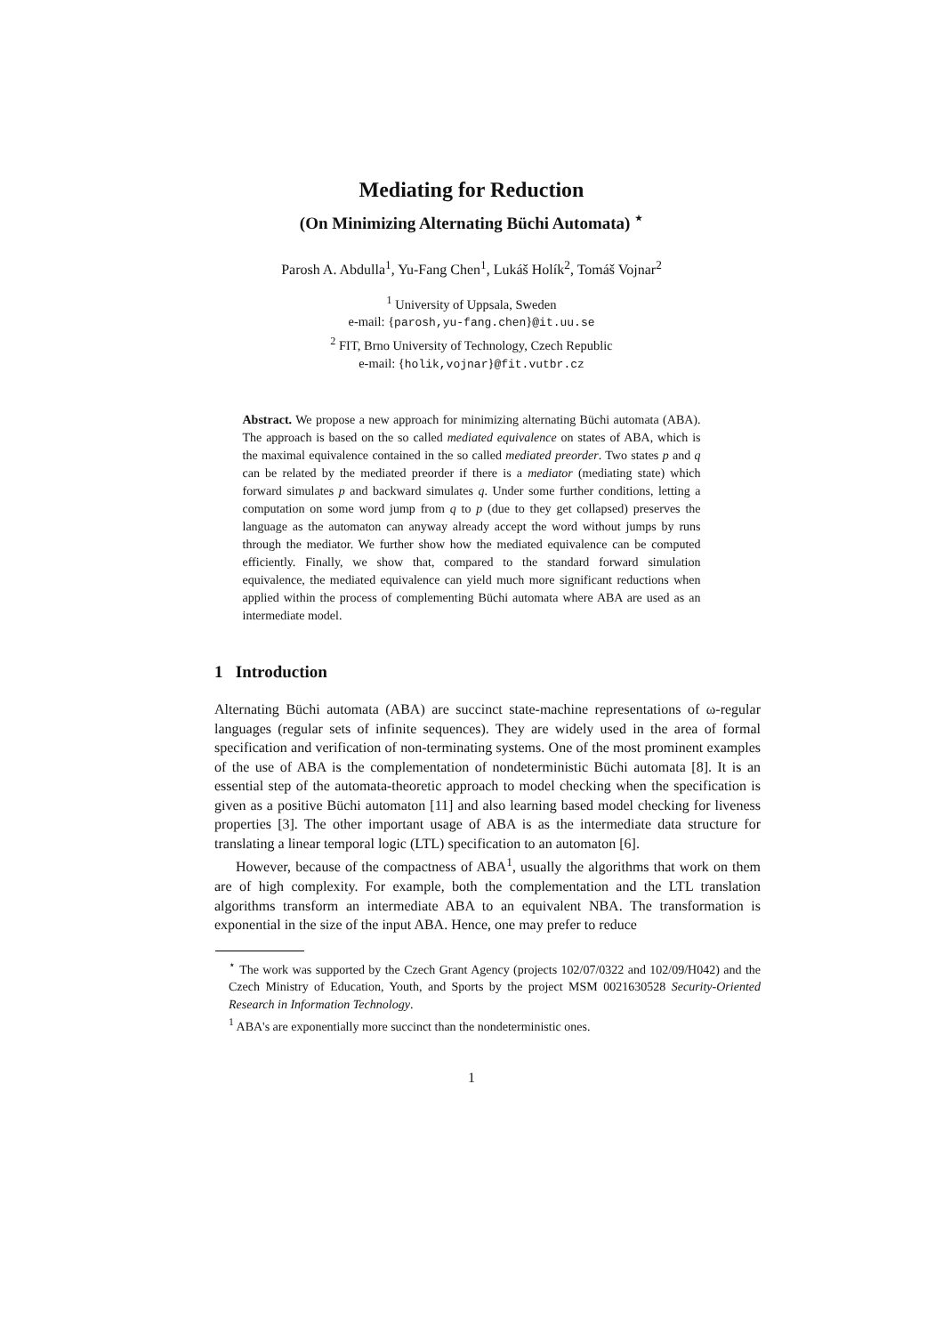Mediating for Reduction
(On Minimizing Alternating Büchi Automata) <sup>⋆</sup>
Parosh A. Abdulla<sup>1</sup>, Yu-Fang Chen<sup>1</sup>, Lukáš Holík<sup>2</sup>, Tomáš Vojnar<sup>2</sup>
<sup>1</sup> University of Uppsala, Sweden
e-mail: {parosh,yu-fang.chen}@it.uu.se
<sup>2</sup> FIT, Brno University of Technology, Czech Republic
e-mail: {holik,vojnar}@fit.vutbr.cz
Abstract. We propose a new approach for minimizing alternating Büchi automata (ABA). The approach is based on the so called mediated equivalence on states of ABA, which is the maximal equivalence contained in the so called mediated preorder. Two states p and q can be related by the mediated preorder if there is a mediator (mediating state) which forward simulates p and backward simulates q. Under some further conditions, letting a computation on some word jump from q to p (due to they get collapsed) preserves the language as the automaton can anyway already accept the word without jumps by runs through the mediator. We further show how the mediated equivalence can be computed efficiently. Finally, we show that, compared to the standard forward simulation equivalence, the mediated equivalence can yield much more significant reductions when applied within the process of complementing Büchi automata where ABA are used as an intermediate model.
1 Introduction
Alternating Büchi automata (ABA) are succinct state-machine representations of ω-regular languages (regular sets of infinite sequences). They are widely used in the area of formal specification and verification of non-terminating systems. One of the most prominent examples of the use of ABA is the complementation of nondeterministic Büchi automata [8]. It is an essential step of the automata-theoretic approach to model checking when the specification is given as a positive Büchi automaton [11] and also learning based model checking for liveness properties [3]. The other important usage of ABA is as the intermediate data structure for translating a linear temporal logic (LTL) specification to an automaton [6].
However, because of the compactness of ABA<sup>1</sup>, usually the algorithms that work on them are of high complexity. For example, both the complementation and the LTL translation algorithms transform an intermediate ABA to an equivalent NBA. The transformation is exponential in the size of the input ABA. Hence, one may prefer to reduce
<sup>⋆</sup> The work was supported by the Czech Grant Agency (projects 102/07/0322 and 102/09/H042) and the Czech Ministry of Education, Youth, and Sports by the project MSM 0021630528 Security-Oriented Research in Information Technology.
<sup>1</sup> ABA's are exponentially more succinct than the nondeterministic ones.
1